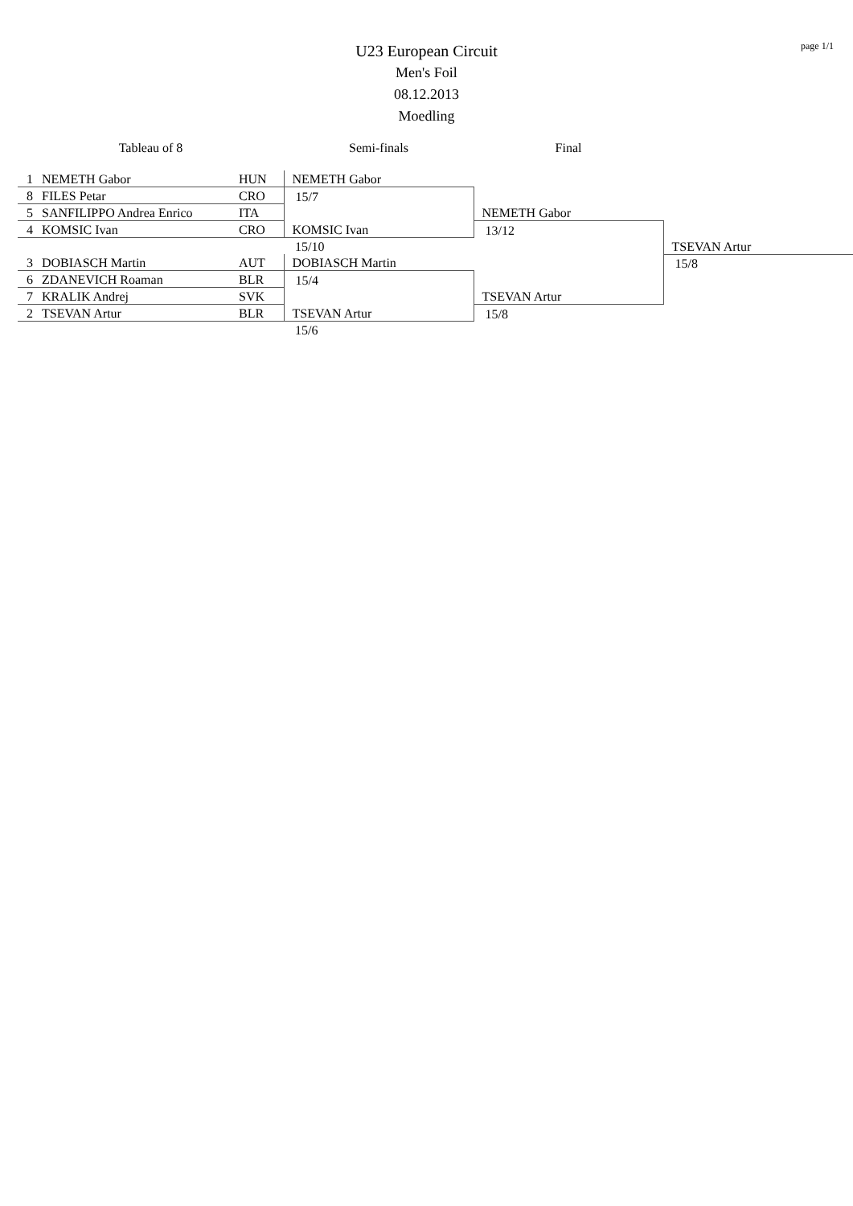page 1/1
U23 European Circuit
Men's Foil
08.12.2013
Moedling
| Tableau of 8 | | | Semi-finals | Final | |
| --- | --- | --- | --- | --- | --- |
| 1 | NEMETH Gabor | HUN | NEMETH Gabor | | |
| 8 | FILES Petar | CRO | 15/7 | | |
| 5 | SANFILIPPO Andrea Enrico | ITA | | NEMETH Gabor | |
| 4 | KOMSIC Ivan | CRO | KOMSIC Ivan | 13/12 | |
| | | | 15/10 | | TSEVAN Artur |
| 3 | DOBIASCH Martin | AUT | DOBIASCH Martin | | 15/8 |
| 6 | ZDANEVICH Roaman | BLR | 15/4 | | |
| 7 | KRALIK Andrej | SVK | | TSEVAN Artur | |
| 2 | TSEVAN Artur | BLR | TSEVAN Artur | 15/8 | |
| | | | 15/6 | | |